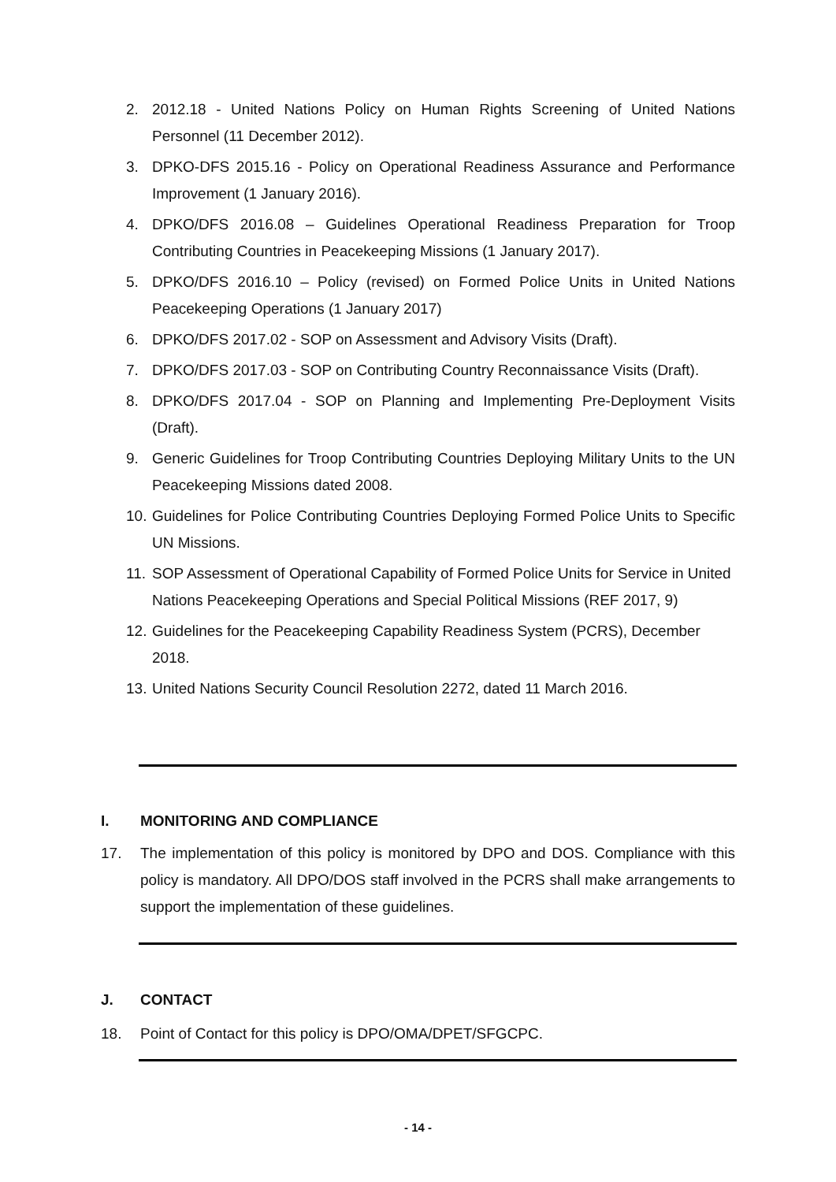2. 2012.18 - United Nations Policy on Human Rights Screening of United Nations Personnel (11 December 2012).
3. DPKO-DFS 2015.16 - Policy on Operational Readiness Assurance and Performance Improvement (1 January 2016).
4. DPKO/DFS 2016.08 – Guidelines Operational Readiness Preparation for Troop Contributing Countries in Peacekeeping Missions (1 January 2017).
5. DPKO/DFS 2016.10 – Policy (revised) on Formed Police Units in United Nations Peacekeeping Operations (1 January 2017)
6. DPKO/DFS 2017.02 - SOP on Assessment and Advisory Visits (Draft).
7. DPKO/DFS 2017.03 - SOP on Contributing Country Reconnaissance Visits (Draft).
8. DPKO/DFS 2017.04 - SOP on Planning and Implementing Pre-Deployment Visits (Draft).
9. Generic Guidelines for Troop Contributing Countries Deploying Military Units to the UN Peacekeeping Missions dated 2008.
10. Guidelines for Police Contributing Countries Deploying Formed Police Units to Specific UN Missions.
11. SOP Assessment of Operational Capability of Formed Police Units for Service in United Nations Peacekeeping Operations and Special Political Missions (REF 2017, 9)
12. Guidelines for the Peacekeeping Capability Readiness System (PCRS), December 2018.
13. United Nations Security Council Resolution 2272, dated 11 March 2016.
I. MONITORING AND COMPLIANCE
17. The implementation of this policy is monitored by DPO and DOS. Compliance with this policy is mandatory. All DPO/DOS staff involved in the PCRS shall make arrangements to support the implementation of these guidelines.
J. CONTACT
18. Point of Contact for this policy is DPO/OMA/DPET/SFGCPC.
- 14 -